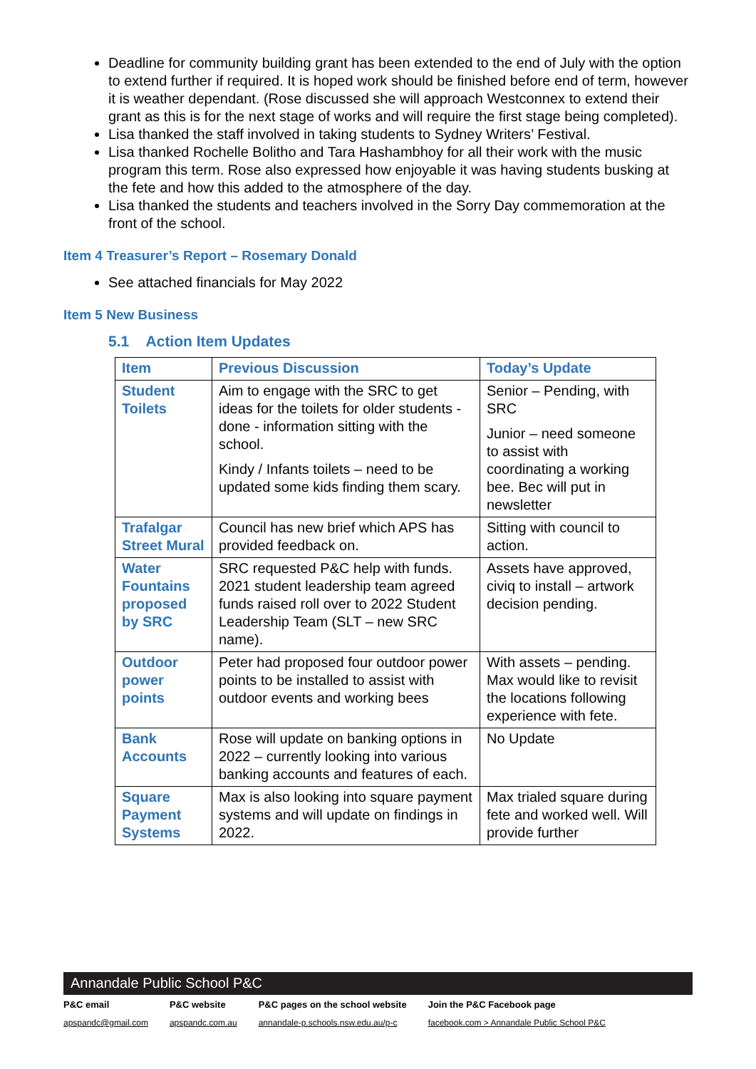Deadline for community building grant has been extended to the end of July with the option to extend further if required. It is hoped work should be finished before end of term, however it is weather dependant. (Rose discussed she will approach Westconnex to extend their grant as this is for the next stage of works and will require the first stage being completed).
Lisa thanked the staff involved in taking students to Sydney Writers’ Festival.
Lisa thanked Rochelle Bolitho and Tara Hashambhoy for all their work with the music program this term. Rose also expressed how enjoyable it was having students busking at the fete and how this added to the atmosphere of the day.
Lisa thanked the students and teachers involved in the Sorry Day commemoration at the front of the school.
Item 4 Treasurer’s Report – Rosemary Donald
See attached financials for May 2022
Item 5 New Business
5.1 Action Item Updates
| Item | Previous Discussion | Today’s Update |
| --- | --- | --- |
| Student Toilets | Aim to engage with the SRC to get ideas for the toilets for older students - done - information sitting with the school. Kindy / Infants toilets – need to be updated some kids finding them scary. | Senior – Pending, with SRC Junior – need someone to assist with coordinating a working bee. Bec will put in newsletter |
| Trafalgar Street Mural | Council has new brief which APS has provided feedback on. | Sitting with council to action. |
| Water Fountains proposed by SRC | SRC requested P&C help with funds. 2021 student leadership team agreed funds raised roll over to 2022 Student Leadership Team (SLT – new SRC name). | Assets have approved, civiq to install – artwork decision pending. |
| Outdoor power points | Peter had proposed four outdoor power points to be installed to assist with outdoor events and working bees | With assets – pending. Max would like to revisit the locations following experience with fete. |
| Bank Accounts | Rose will update on banking options in 2022 – currently looking into various banking accounts and features of each. | No Update |
| Square Payment Systems | Max is also looking into square payment systems and will update on findings in 2022. | Max trialed square during fete and worked well. Will provide further |
Annandale Public School P&C
P&C email
apspandc@gmail.com
P&C website
apspandc.com.au
P&C pages on the school website
annandale-p.schools.nsw.edu.au/p-c
Join the P&C Facebook page
facebook.com > Annandale Public School P&C